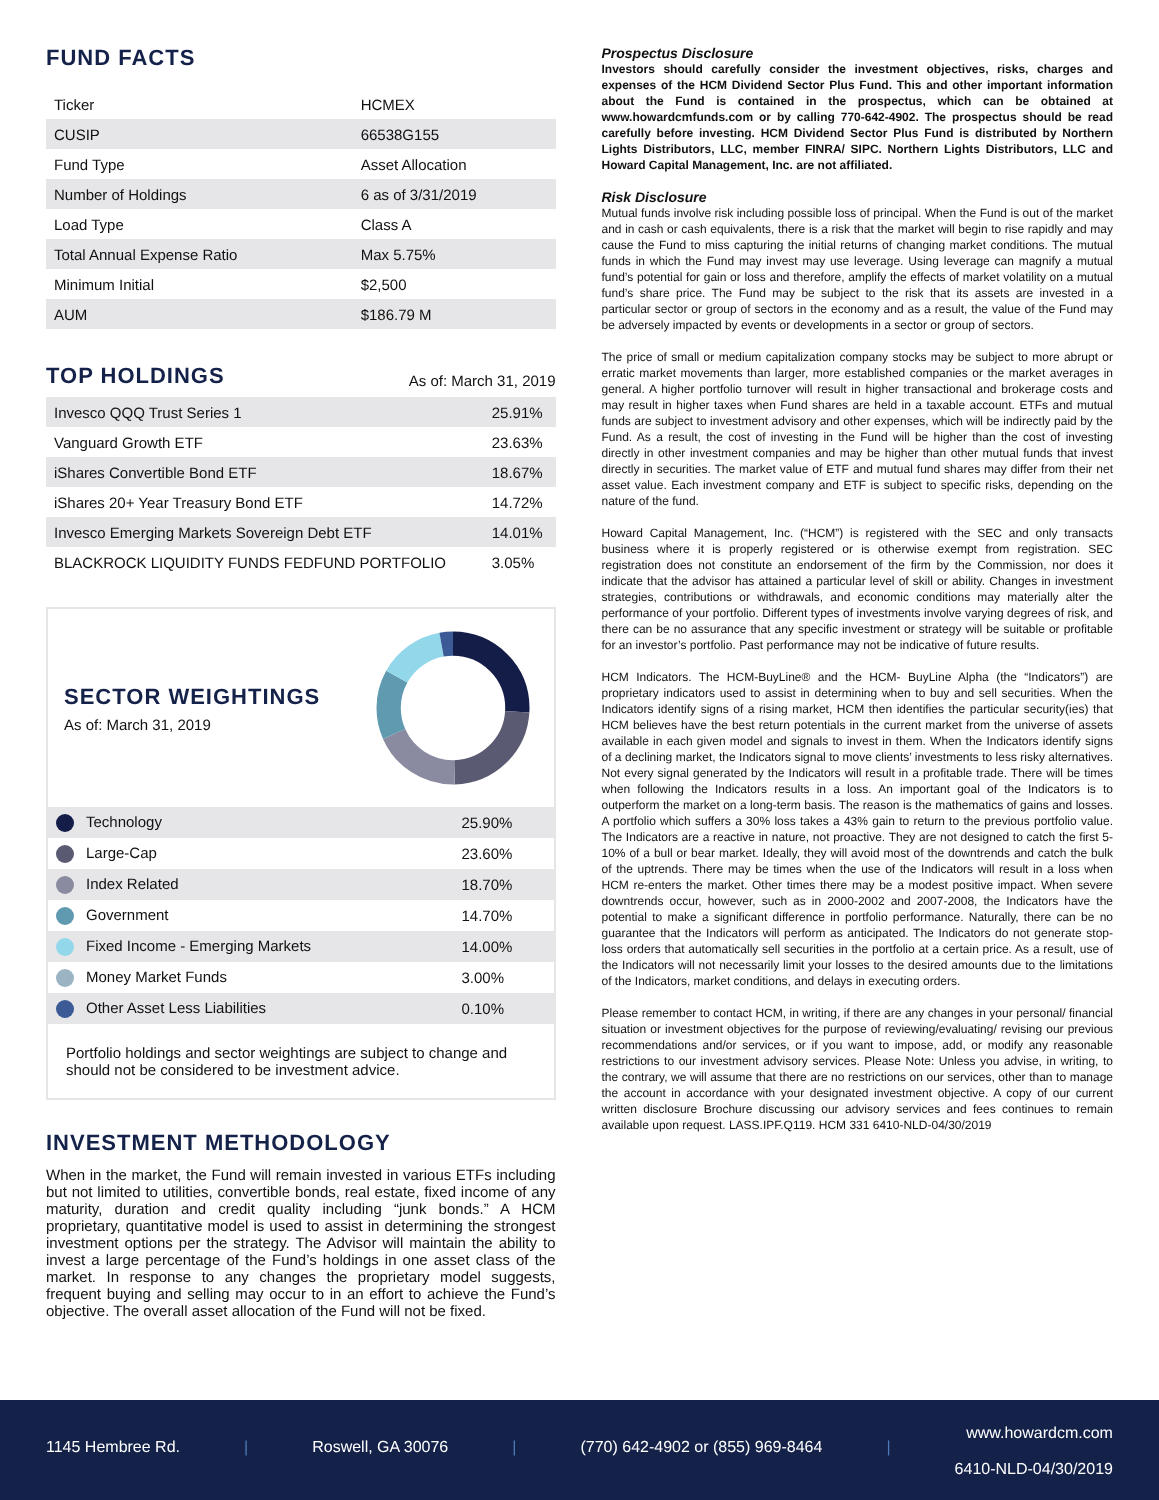FUND FACTS
| Ticker | HCMEX |
| CUSIP | 66538G155 |
| Fund Type | Asset Allocation |
| Number of Holdings | 6 as of 3/31/2019 |
| Load Type | Class A |
| Total Annual Expense Ratio | Max 5.75% |
| Minimum Initial | $2,500 |
| AUM | $186.79 M |
TOP HOLDINGS
As of: March 31, 2019
| Invesco QQQ Trust Series 1 | 25.91% |
| Vanguard Growth ETF | 23.63% |
| iShares Convertible Bond ETF | 18.67% |
| iShares 20+ Year Treasury Bond ETF | 14.72% |
| Invesco Emerging Markets Sovereign Debt ETF | 14.01% |
| BLACKROCK LIQUIDITY FUNDS FEDFUND PORTFOLIO | 3.05% |
SECTOR WEIGHTINGS
As of: March 31, 2019
| Technology | 25.90% |
| Large-Cap | 23.60% |
| Index Related | 18.70% |
| Government | 14.70% |
| Fixed Income - Emerging Markets | 14.00% |
| Money Market Funds | 3.00% |
| Other Asset Less Liabilities | 0.10% |
Portfolio holdings and sector weightings are subject to change and should not be considered to be investment advice.
INVESTMENT METHODOLOGY
When in the market, the Fund will remain invested in various ETFs including but not limited to utilities, convertible bonds, real estate, fixed income of any maturity, duration and credit quality including “junk bonds.” A HCM proprietary, quantitative model is used to assist in determining the strongest investment options per the strategy. The Advisor will maintain the ability to invest a large percentage of the Fund’s holdings in one asset class of the market. In response to any changes the proprietary model suggests, frequent buying and selling may occur to in an effort to achieve the Fund’s objective. The overall asset allocation of the Fund will not be fixed.
Prospectus Disclosure
Investors should carefully consider the investment objectives, risks, charges and expenses of the HCM Dividend Sector Plus Fund. This and other important information about the Fund is contained in the prospectus, which can be obtained at www.howardcmfunds.com or by calling 770-642-4902. The prospectus should be read carefully before investing. HCM Dividend Sector Plus Fund is distributed by Northern Lights Distributors, LLC, member FINRA/ SIPC. Northern Lights Distributors, LLC and Howard Capital Management, Inc. are not affiliated.
Risk Disclosure
Mutual funds involve risk including possible loss of principal. When the Fund is out of the market and in cash or cash equivalents, there is a risk that the market will begin to rise rapidly and may cause the Fund to miss capturing the initial returns of changing market conditions. The mutual funds in which the Fund may invest may use leverage. Using leverage can magnify a mutual fund’s potential for gain or loss and therefore, amplify the effects of market volatility on a mutual fund’s share price. The Fund may be subject to the risk that its assets are invested in a particular sector or group of sectors in the economy and as a result, the value of the Fund may be adversely impacted by events or developments in a sector or group of sectors.
The price of small or medium capitalization company stocks may be subject to more abrupt or erratic market movements than larger, more established companies or the market averages in general. A higher portfolio turnover will result in higher transactional and brokerage costs and may result in higher taxes when Fund shares are held in a taxable account. ETFs and mutual funds are subject to investment advisory and other expenses, which will be indirectly paid by the Fund. As a result, the cost of investing in the Fund will be higher than the cost of investing directly in other investment companies and may be higher than other mutual funds that invest directly in securities. The market value of ETF and mutual fund shares may differ from their net asset value. Each investment company and ETF is subject to specific risks, depending on the nature of the fund.
Howard Capital Management, Inc. (“HCM”) is registered with the SEC and only transacts business where it is properly registered or is otherwise exempt from registration. SEC registration does not constitute an endorsement of the firm by the Commission, nor does it indicate that the advisor has attained a particular level of skill or ability. Changes in investment strategies, contributions or withdrawals, and economic conditions may materially alter the performance of your portfolio. Different types of investments involve varying degrees of risk, and there can be no assurance that any specific investment or strategy will be suitable or profitable for an investor’s portfolio. Past performance may not be indicative of future results.
HCM Indicators. The HCM-BuyLine® and the HCM- BuyLine Alpha (the “Indicators”) are proprietary indicators used to assist in determining when to buy and sell securities. When the Indicators identify signs of a rising market, HCM then identifies the particular security(ies) that HCM believes have the best return potentials in the current market from the universe of assets available in each given model and signals to invest in them. When the Indicators identify signs of a declining market, the Indicators signal to move clients’ investments to less risky alternatives. Not every signal generated by the Indicators will result in a profitable trade. There will be times when following the Indicators results in a loss. An important goal of the Indicators is to outperform the market on a long-term basis. The reason is the mathematics of gains and losses. A portfolio which suffers a 30% loss takes a 43% gain to return to the previous portfolio value. The Indicators are a reactive in nature, not proactive. They are not designed to catch the first 5-10% of a bull or bear market. Ideally, they will avoid most of the downtrends and catch the bulk of the uptrends. There may be times when the use of the Indicators will result in a loss when HCM re-enters the market. Other times there may be a modest positive impact. When severe downtrends occur, however, such as in 2000-2002 and 2007-2008, the Indicators have the potential to make a significant difference in portfolio performance. Naturally, there can be no guarantee that the Indicators will perform as anticipated. The Indicators do not generate stop-loss orders that automatically sell securities in the portfolio at a certain price. As a result, use of the Indicators will not necessarily limit your losses to the desired amounts due to the limitations of the Indicators, market conditions, and delays in executing orders.
Please remember to contact HCM, in writing, if there are any changes in your personal/ financial situation or investment objectives for the purpose of reviewing/evaluating/ revising our previous recommendations and/or services, or if you want to impose, add, or modify any reasonable restrictions to our investment advisory services. Please Note: Unless you advise, in writing, to the contrary, we will assume that there are no restrictions on our services, other than to manage the account in accordance with your designated investment objective. A copy of our current written disclosure Brochure discussing our advisory services and fees continues to remain available upon request. LASS.IPF.Q119. HCM 331 6410-NLD-04/30/2019
1145 Hembree Rd. | Roswell, GA 30076 | (770) 642-4902 or (855) 969-8464 | www.howardcm.com
6410-NLD-04/30/2019